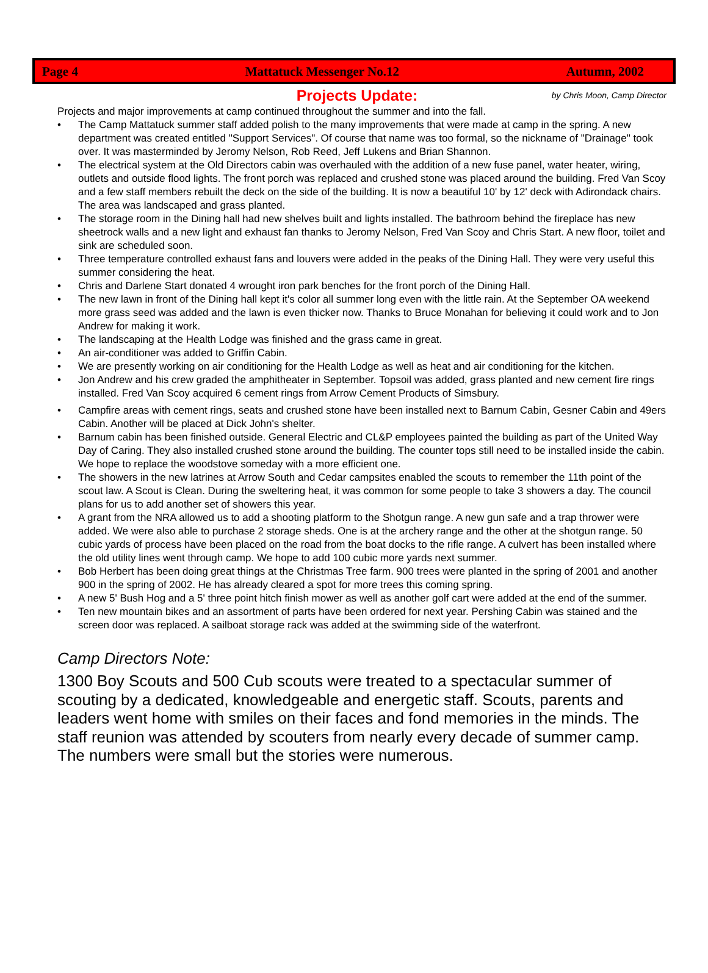Page 4 Mattatuck Messenger No.12 Autumn, 2002
Projects Update: by Chris Moon, Camp Director
Projects and major improvements at camp continued throughout the summer and into the fall.
• The Camp Mattatuck summer staff added polish to the many improvements that were made at camp in the spring. A new department was created entitled "Support Services". Of course that name was too formal, so the nickname of "Drainage" took over. It was masterminded by Jeromy Nelson, Rob Reed, Jeff Lukens and Brian Shannon.
• The electrical system at the Old Directors cabin was overhauled with the addition of a new fuse panel, water heater, wiring, outlets and outside flood lights. The front porch was replaced and crushed stone was placed around the building. Fred Van Scoy and a few staff members rebuilt the deck on the side of the building. It is now a beautiful 10' by 12' deck with Adirondack chairs. The area was landscaped and grass planted.
• The storage room in the Dining hall had new shelves built and lights installed. The bathroom behind the fireplace has new sheetrock walls and a new light and exhaust fan thanks to Jeromy Nelson, Fred Van Scoy and Chris Start. A new floor, toilet and sink are scheduled soon.
• Three temperature controlled exhaust fans and louvers were added in the peaks of the Dining Hall. They were very useful this summer considering the heat.
• Chris and Darlene Start donated 4 wrought iron park benches for the front porch of the Dining Hall.
• The new lawn in front of the Dining hall kept it's color all summer long even with the little rain. At the September OA weekend more grass seed was added and the lawn is even thicker now. Thanks to Bruce Monahan for believing it could work and to Jon Andrew for making it work.
• The landscaping at the Health Lodge was finished and the grass came in great.
• An air-conditioner was added to Griffin Cabin.
• We are presently working on air conditioning for the Health Lodge as well as heat and air conditioning for the kitchen.
• Jon Andrew and his crew graded the amphitheater in September. Topsoil was added, grass planted and new cement fire rings installed. Fred Van Scoy acquired 6 cement rings from Arrow Cement Products of Simsbury.
• Campfire areas with cement rings, seats and crushed stone have been installed next to Barnum Cabin, Gesner Cabin and 49ers Cabin. Another will be placed at Dick John's shelter.
• Barnum cabin has been finished outside. General Electric and CL&P employees painted the building as part of the United Way Day of Caring. They also installed crushed stone around the building. The counter tops still need to be installed inside the cabin. We hope to replace the woodstove someday with a more efficient one.
• The showers in the new latrines at Arrow South and Cedar campsites enabled the scouts to remember the 11th point of the scout law. A Scout is Clean. During the sweltering heat, it was common for some people to take 3 showers a day. The council plans for us to add another set of showers this year.
• A grant from the NRA allowed us to add a shooting platform to the Shotgun range. A new gun safe and a trap thrower were added. We were also able to purchase 2 storage sheds. One is at the archery range and the other at the shotgun range. 50 cubic yards of process have been placed on the road from the boat docks to the rifle range. A culvert has been installed where the old utility lines went through camp. We hope to add 100 cubic more yards next summer.
• Bob Herbert has been doing great things at the Christmas Tree farm. 900 trees were planted in the spring of 2001 and another 900 in the spring of 2002. He has already cleared a spot for more trees this coming spring.
• A new 5' Bush Hog and a 5' three point hitch finish mower as well as another golf cart were added at the end of the summer.
• Ten new mountain bikes and an assortment of parts have been ordered for next year. Pershing Cabin was stained and the screen door was replaced. A sailboat storage rack was added at the swimming side of the waterfront.
Camp Directors Note:
1300 Boy Scouts and 500 Cub scouts were treated to a spectacular summer of scouting by a dedicated, knowledgeable and energetic staff. Scouts, parents and leaders went home with smiles on their faces and fond memories in the minds. The staff reunion was attended by scouters from nearly every decade of summer camp. The numbers were small but the stories were numerous.